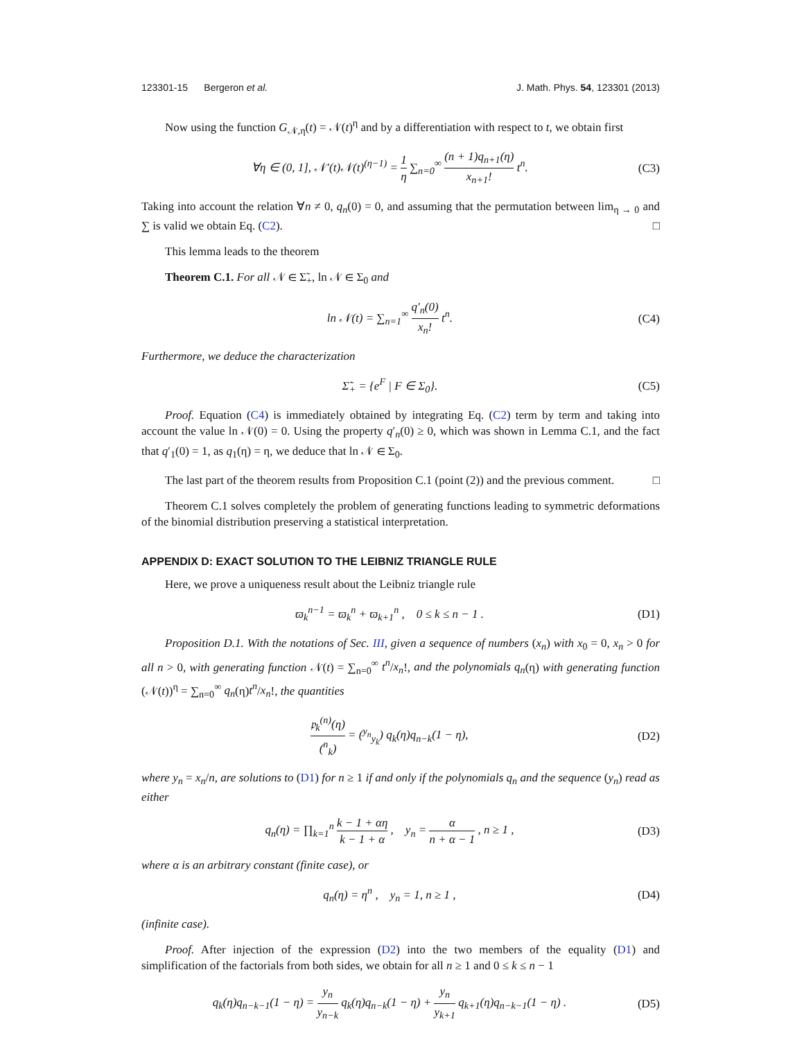123301-15 Bergeron et al. J. Math. Phys. 54, 123301 (2013)
Now using the function G<sub>𝒩,η</sub>(t) = 𝒩(t)<sup>η</sup> and by a differentiation with respect to t, we obtain first
∀η ∈ (0, 1], 𝒩′(t)𝒩(t)<sup>(η−1)</sup> = 1 η ∑<sub>n=0</sub><sup>∞</sup> (n + 1)q<sub>n+1</sub>(η) x<sub>n+1</sub>! t<sup>n</sup>. (C3)
Taking into account the relation ∀n ≠ 0, q<sub>n</sub>(0) = 0, and assuming that the permutation between lim<sub>η → 0</sub> and ∑ is valid we obtain Eq. (C2). □
This lemma leads to the theorem
Theorem C.1. For all 𝒩 ∈ Σ̃<sub>+</sub>, ln 𝒩 ∈ Σ<sub>0</sub> and
ln 𝒩(t) = ∑<sub>n=1</sub><sup>∞</sup> q′<sub>n</sub>(0) x<sub>n</sub>! t<sup>n</sup>. (C4)
Furthermore, we deduce the characterization
Σ̃<sub>+</sub> = {e<sup>F</sup> | F ∈ Σ<sub>0</sub>}. (C5)
Proof. Equation (C4) is immediately obtained by integrating Eq. (C2) term by term and taking into account the value ln 𝒩(0) = 0. Using the property q′<sub>n</sub>(0) ≥ 0, which was shown in Lemma C.1, and the fact that q′<sub>1</sub>(0) = 1, as q<sub>1</sub>(η) = η, we deduce that ln 𝒩 ∈ Σ<sub>0</sub>.
The last part of the theorem results from Proposition C.1 (point (2)) and the previous comment. □
Theorem C.1 solves completely the problem of generating functions leading to symmetric deformations of the binomial distribution preserving a statistical interpretation.
APPENDIX D: EXACT SOLUTION TO THE LEIBNIZ TRIANGLE RULE
Here, we prove a uniqueness result about the Leibniz triangle rule
ϖ<sub>k</sub><sup>n−1</sup> = ϖ<sub>k</sub><sup>n</sup> + ϖ<sub>k+1</sub><sup>n</sup> , 0 ≤ k ≤ n − 1 . (D1)
Proposition D.1. With the notations of Sec. III, given a sequence of numbers (x<sub>n</sub>) with x<sub>0</sub> = 0, x<sub>n</sub> > 0 for all n > 0, with generating function 𝒩(t) = ∑<sub>n=0</sub><sup>∞</sup> t<sup>n</sup>/x<sub>n</sub>!, and the polynomials q<sub>n</sub>(η) with generating function (𝒩(t))<sup>η</sup> = ∑<sub>n=0</sub><sup>∞</sup> q<sub>n</sub>(η)t<sup>n</sup>/x<sub>n</sub>!, the quantities
𝔭<sub>k</sub><sup>(n)</sup>(η) (<sup>n</sup><sub>k</sub>) = (<sup>y<sub>n</sub></sup><sub>y<sub>k</sub></sub>) q<sub>k</sub>(η)q<sub>n−k</sub>(1 − η), (D2)
where y<sub>n</sub> = x<sub>n</sub>/n, are solutions to (D1) for n ≥ 1 if and only if the polynomials q<sub>n</sub> and the sequence (y<sub>n</sub>) read as either
q<sub>n</sub>(η) = ∏<sub>k=1</sub><sup>n</sup> k − 1 + αη k − 1 + α , y<sub>n</sub> = α n + α − 1 , n ≥ 1 , (D3)
where α is an arbitrary constant (finite case), or
q<sub>n</sub>(η) = η<sup>n</sup> , y<sub>n</sub> = 1, n ≥ 1 , (D4)
(infinite case).
Proof. After injection of the expression (D2) into the two members of the equality (D1) and simplification of the factorials from both sides, we obtain for all n ≥ 1 and 0 ≤ k ≤ n − 1
q<sub>k</sub>(η)q<sub>n−k−1</sub>(1 − η) = y<sub>n</sub> y<sub>n−k</sub> q<sub>k</sub>(η)q<sub>n−k</sub>(1 − η) + y<sub>n</sub> y<sub>k+1</sub> q<sub>k+1</sub>(η)q<sub>n−k−1</sub>(1 − η) . (D5)